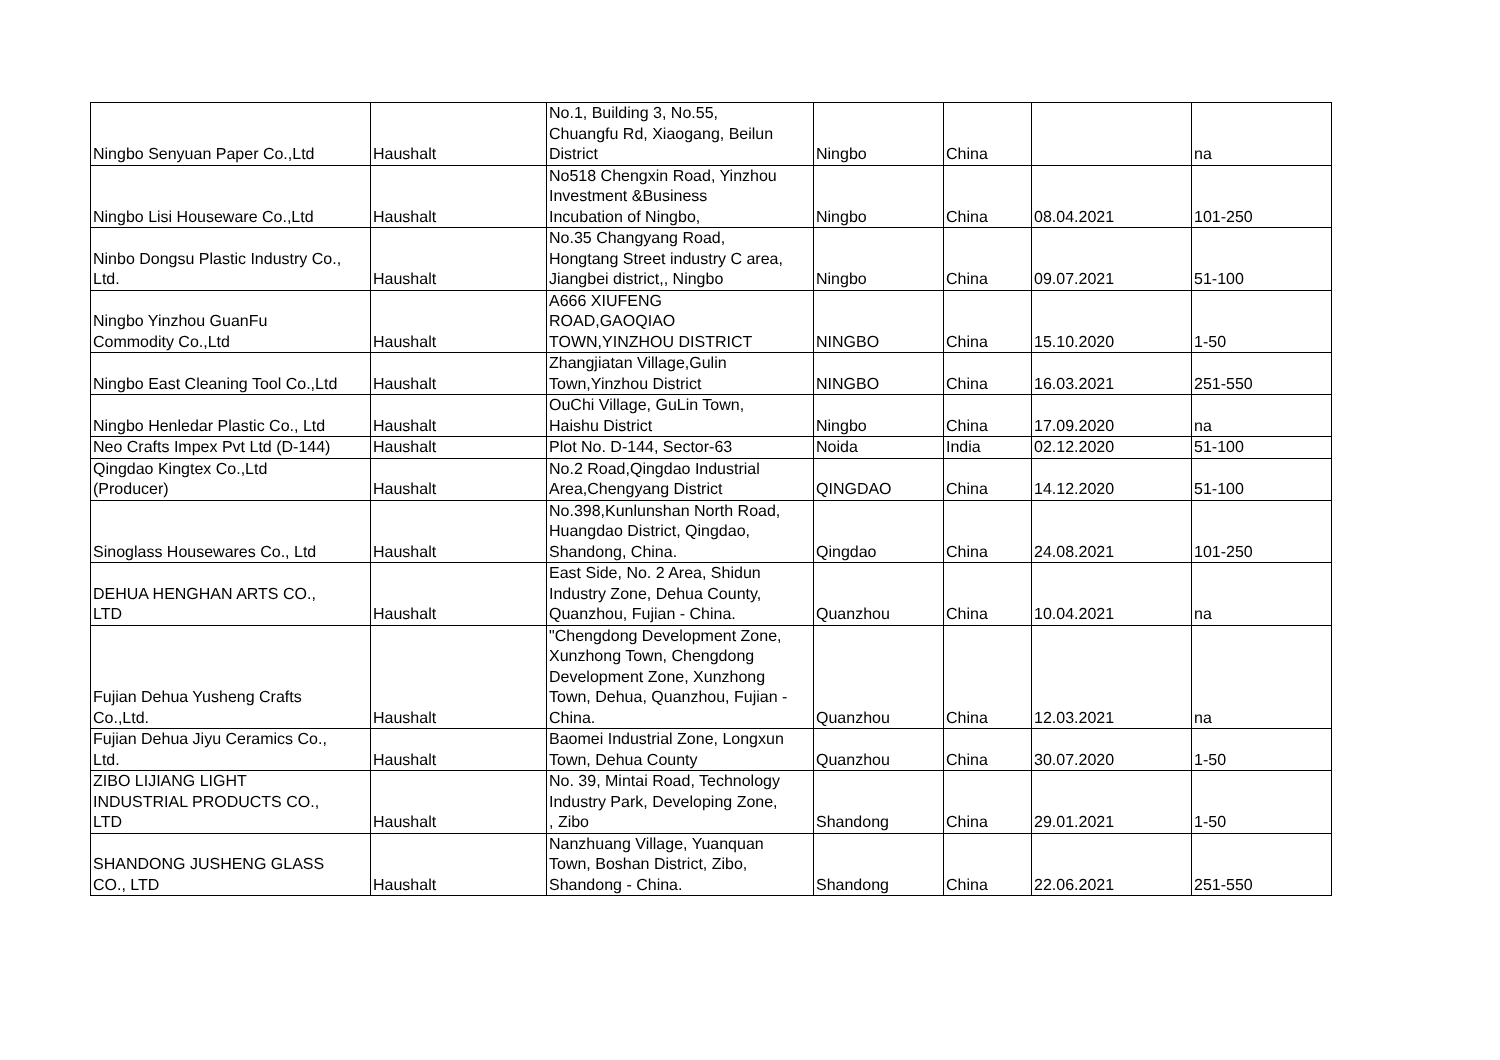| Ningbo Senyuan Paper Co.,Ltd | Haushalt | No.1, Building 3, No.55, Chuangfu Rd, Xiaogang, Beilun District | Ningbo | China | | na |
| Ningbo Lisi Houseware Co.,Ltd | Haushalt | No518 Chengxin Road, Yinzhou Investment &Business Incubation of Ningbo, | Ningbo | China | 08.04.2021 | 101-250 |
| Ninbo Dongsu Plastic Industry Co., Ltd. | Haushalt | No.35 Changyang Road, Hongtang Street industry C area, Jiangbei district,, Ningbo | Ningbo | China | 09.07.2021 | 51-100 |
| Ningbo Yinzhou GuanFu Commodity Co.,Ltd | Haushalt | A666 XIUFENG ROAD,GAOQIAO TOWN,YINZHOU DISTRICT | NINGBO | China | 15.10.2020 | 1-50 |
| Ningbo East Cleaning Tool Co.,Ltd | Haushalt | Zhangjiatan Village,Gulin Town,Yinzhou District | NINGBO | China | 16.03.2021 | 251-550 |
| Ningbo Henledar Plastic Co., Ltd | Haushalt | OuChi Village, GuLin Town, Haishu District | Ningbo | China | 17.09.2020 | na |
| Neo Crafts Impex Pvt Ltd (D-144) | Haushalt | Plot No. D-144, Sector-63 | Noida | India | 02.12.2020 | 51-100 |
| Qingdao Kingtex Co.,Ltd (Producer) | Haushalt | No.2 Road,Qingdao Industrial Area,Chengyang District | QINGDAO | China | 14.12.2020 | 51-100 |
| Sinoglass Housewares Co., Ltd | Haushalt | No.398,Kunlunshan North Road, Huangdao District, Qingdao, Shandong, China. | Qingdao | China | 24.08.2021 | 101-250 |
| DEHUA HENGHAN ARTS CO., LTD | Haushalt | East Side, No. 2 Area, Shidun Industry Zone, Dehua County, Quanzhou, Fujian - China. | Quanzhou | China | 10.04.2021 | na |
| Fujian Dehua Yusheng Crafts Co.,Ltd. | Haushalt | "Chengdong Development Zone, Xunzhong Town, Chengdong Development Zone, Xunzhong Town, Dehua, Quanzhou, Fujian - China. | Quanzhou | China | 12.03.2021 | na |
| Fujian Dehua Jiyu Ceramics Co., Ltd. | Haushalt | Baomei Industrial Zone, Longxun Town, Dehua County | Quanzhou | China | 30.07.2020 | 1-50 |
| ZIBO LIJIANG LIGHT INDUSTRIAL PRODUCTS CO., LTD | Haushalt | No. 39, Mintai Road, Technology Industry Park, Developing Zone, , Zibo | Shandong | China | 29.01.2021 | 1-50 |
| SHANDONG JUSHENG GLASS CO., LTD | Haushalt | Nanzhuang Village, Yuanquan Town, Boshan District, Zibo, Shandong - China. | Shandong | China | 22.06.2021 | 251-550 |